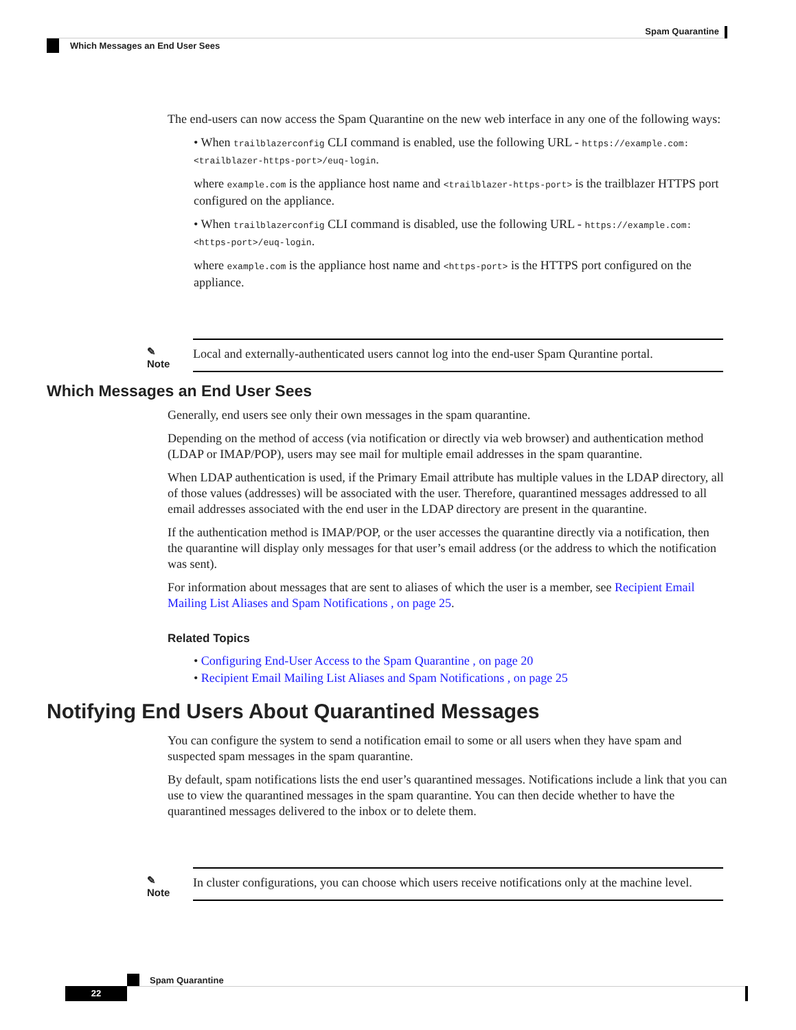Spam Quarantine
Which Messages an End User Sees
The end-users can now access the Spam Quarantine on the new web interface in any one of the following ways:
• When trailblazerconfig CLI command is enabled, use the following URL - https://example.com:<trailblazer-https-port>/euq-login.
where example.com is the appliance host name and <trailblazer-https-port> is the trailblazer HTTPS port configured on the appliance.
• When trailblazerconfig CLI command is disabled, use the following URL - https://example.com:<https-port>/euq-login.
where example.com is the appliance host name and <https-port> is the HTTPS port configured on the appliance.
✎
Note
Local and externally-authenticated users cannot log into the end-user Spam Qurantine portal.
Which Messages an End User Sees
Generally, end users see only their own messages in the spam quarantine.
Depending on the method of access (via notification or directly via web browser) and authentication method (LDAP or IMAP/POP), users may see mail for multiple email addresses in the spam quarantine.
When LDAP authentication is used, if the Primary Email attribute has multiple values in the LDAP directory, all of those values (addresses) will be associated with the user. Therefore, quarantined messages addressed to all email addresses associated with the end user in the LDAP directory are present in the quarantine.
If the authentication method is IMAP/POP, or the user accesses the quarantine directly via a notification, then the quarantine will display only messages for that user’s email address (or the address to which the notification was sent).
For information about messages that are sent to aliases of which the user is a member, see Recipient Email Mailing List Aliases and Spam Notifications , on page 25.
Related Topics
• Configuring End-User Access to the Spam Quarantine , on page 20
• Recipient Email Mailing List Aliases and Spam Notifications , on page 25
Notifying End Users About Quarantined Messages
You can configure the system to send a notification email to some or all users when they have spam and suspected spam messages in the spam quarantine.
By default, spam notifications lists the end user’s quarantined messages. Notifications include a link that you can use to view the quarantined messages in the spam quarantine. You can then decide whether to have the quarantined messages delivered to the inbox or to delete them.
✎
Note
In cluster configurations, you can choose which users receive notifications only at the machine level.
22 Spam Quarantine